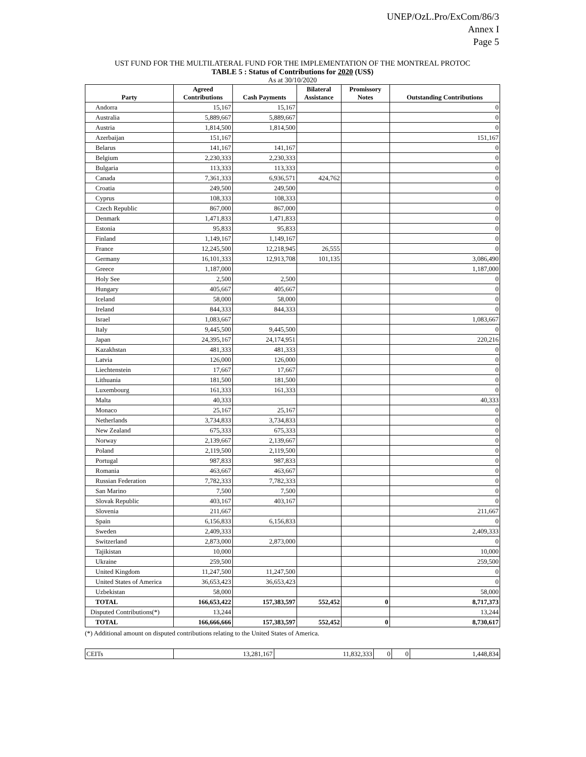UNEP/OzL.Pro/ExCom/86/3
Annex I
Page 5
UST FUND FOR THE MULTILATERAL FUND FOR THE IMPLEMENTATION OF THE MONTREAL PROTOC
TABLE 5 : Status of Contributions for 2020 (US$)
As at 30/10/2020
| Party | Agreed Contributions | Cash Payments | Bilateral Assistance | Promissory Notes | Outstanding Contributions |
| --- | --- | --- | --- | --- | --- |
| Andorra | 15,167 | 15,167 | | | 0 |
| Australia | 5,889,667 | 5,889,667 | | | 0 |
| Austria | 1,814,500 | 1,814,500 | | | 0 |
| Azerbaijan | 151,167 | | | | 151,167 |
| Belarus | 141,167 | 141,167 | | | 0 |
| Belgium | 2,230,333 | 2,230,333 | | | 0 |
| Bulgaria | 113,333 | 113,333 | | | 0 |
| Canada | 7,361,333 | 6,936,571 | 424,762 | | 0 |
| Croatia | 249,500 | 249,500 | | | 0 |
| Cyprus | 108,333 | 108,333 | | | 0 |
| Czech Republic | 867,000 | 867,000 | | | 0 |
| Denmark | 1,471,833 | 1,471,833 | | | 0 |
| Estonia | 95,833 | 95,833 | | | 0 |
| Finland | 1,149,167 | 1,149,167 | | | 0 |
| France | 12,245,500 | 12,218,945 | 26,555 | | 0 |
| Germany | 16,101,333 | 12,913,708 | 101,135 | | 3,086,490 |
| Greece | 1,187,000 | | | | 1,187,000 |
| Holy See | 2,500 | 2,500 | | | 0 |
| Hungary | 405,667 | 405,667 | | | 0 |
| Iceland | 58,000 | 58,000 | | | 0 |
| Ireland | 844,333 | 844,333 | | | 0 |
| Israel | 1,083,667 | | | | 1,083,667 |
| Italy | 9,445,500 | 9,445,500 | | | 0 |
| Japan | 24,395,167 | 24,174,951 | | | 220,216 |
| Kazakhstan | 481,333 | 481,333 | | | 0 |
| Latvia | 126,000 | 126,000 | | | 0 |
| Liechtenstein | 17,667 | 17,667 | | | 0 |
| Lithuania | 181,500 | 181,500 | | | 0 |
| Luxembourg | 161,333 | 161,333 | | | 0 |
| Malta | 40,333 | | | | 40,333 |
| Monaco | 25,167 | 25,167 | | | 0 |
| Netherlands | 3,734,833 | 3,734,833 | | | 0 |
| New Zealand | 675,333 | 675,333 | | | 0 |
| Norway | 2,139,667 | 2,139,667 | | | 0 |
| Poland | 2,119,500 | 2,119,500 | | | 0 |
| Portugal | 987,833 | 987,833 | | | 0 |
| Romania | 463,667 | 463,667 | | | 0 |
| Russian Federation | 7,782,333 | 7,782,333 | | | 0 |
| San Marino | 7,500 | 7,500 | | | 0 |
| Slovak Republic | 403,167 | 403,167 | | | 0 |
| Slovenia | 211,667 | | | | 211,667 |
| Spain | 6,156,833 | 6,156,833 | | | 0 |
| Sweden | 2,409,333 | | | | 2,409,333 |
| Switzerland | 2,873,000 | 2,873,000 | | | 0 |
| Tajikistan | 10,000 | | | | 10,000 |
| Ukraine | 259,500 | | | | 259,500 |
| United Kingdom | 11,247,500 | 11,247,500 | | | 0 |
| United States of America | 36,653,423 | 36,653,423 | | | 0 |
| Uzbekistan | 58,000 | | | | 58,000 |
| TOTAL | 166,653,422 | 157,383,597 | 552,452 | 0 | 8,717,373 |
| Disputed Contributions(*) | 13,244 | | | | 13,244 |
| TOTAL | 166,666,666 | 157,383,597 | 552,452 | 0 | 8,730,617 |
(*) Additional amount on disputed contributions relating to the United States of America.
| CEITs | 13,281,167 | 11,832,333 | 0 | 0 | 1,448,834 |